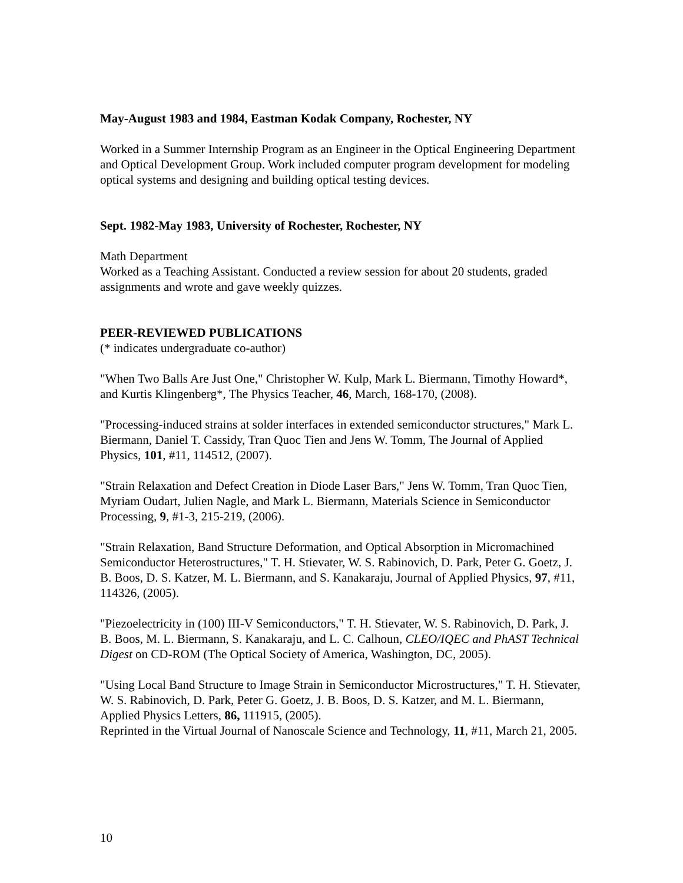May-August 1983 and 1984, Eastman Kodak Company, Rochester, NY
Worked in a Summer Internship Program as an Engineer in the Optical Engineering Department and Optical Development Group. Work included computer program development for modeling optical systems and designing and building optical testing devices.
Sept. 1982-May 1983, University of Rochester, Rochester, NY
Math Department
Worked as a Teaching Assistant. Conducted a review session for about 20 students, graded assignments and wrote and gave weekly quizzes.
PEER-REVIEWED PUBLICATIONS
(* indicates undergraduate co-author)
"When Two Balls Are Just One," Christopher W. Kulp, Mark L. Biermann, Timothy Howard*, and Kurtis Klingenberg*, The Physics Teacher, 46, March, 168-170, (2008).
"Processing-induced strains at solder interfaces in extended semiconductor structures," Mark L. Biermann, Daniel T. Cassidy, Tran Quoc Tien and Jens W. Tomm, The Journal of Applied Physics, 101, #11, 114512, (2007).
"Strain Relaxation and Defect Creation in Diode Laser Bars," Jens W. Tomm, Tran Quoc Tien, Myriam Oudart, Julien Nagle, and Mark L. Biermann, Materials Science in Semiconductor Processing, 9, #1-3, 215-219, (2006).
"Strain Relaxation, Band Structure Deformation, and Optical Absorption in Micromachined Semiconductor Heterostructures," T. H. Stievater, W. S. Rabinovich, D. Park, Peter G. Goetz, J. B. Boos, D. S. Katzer, M. L. Biermann, and S. Kanakaraju, Journal of Applied Physics, 97, #11, 114326, (2005).
"Piezoelectricity in (100) III-V Semiconductors," T. H. Stievater, W. S. Rabinovich, D. Park, J. B. Boos, M. L. Biermann, S. Kanakaraju, and L. C. Calhoun, CLEO/IQEC and PhAST Technical Digest on CD-ROM (The Optical Society of America, Washington, DC, 2005).
"Using Local Band Structure to Image Strain in Semiconductor Microstructures," T. H. Stievater, W. S. Rabinovich, D. Park, Peter G. Goetz, J. B. Boos, D. S. Katzer, and M. L. Biermann, Applied Physics Letters, 86, 111915, (2005).
Reprinted in the Virtual Journal of Nanoscale Science and Technology, 11, #11, March 21, 2005.
10